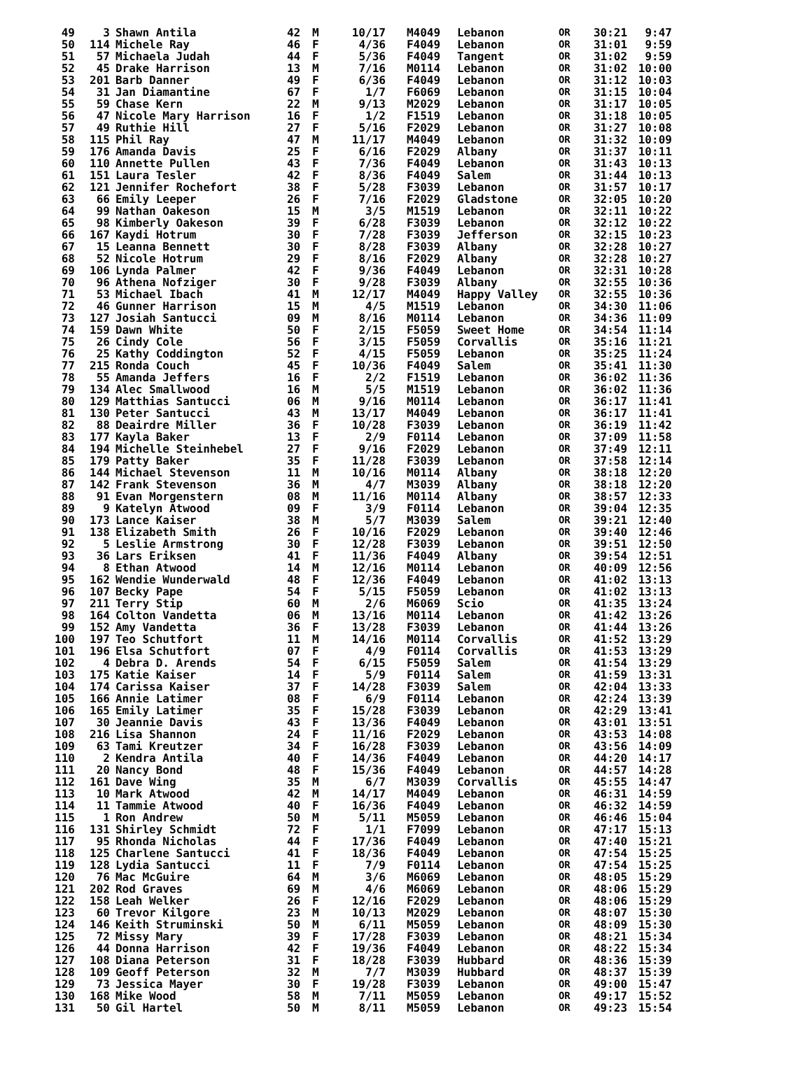| 49 | 3 | Shawn Antila | 42 | M | 10/17 | M4049 | Lebanon | OR | 30:21 | 9:47 |
| 50 | 114 | Michele Ray | 46 | F | 4/36 | F4049 | Lebanon | OR | 31:01 | 9:59 |
| 51 | 57 | Michaela Judah | 44 | F | 5/36 | F4049 | Tangent | OR | 31:02 | 9:59 |
| 52 | 45 | Drake Harrison | 13 | M | 7/16 | M0114 | Lebanon | OR | 31:02 | 10:00 |
| 53 | 201 | Barb Danner | 49 | F | 6/36 | F4049 | Lebanon | OR | 31:12 | 10:03 |
| 54 | 31 | Jan Diamantine | 67 | F | 1/7 | F6069 | Lebanon | OR | 31:15 | 10:04 |
| 55 | 59 | Chase Kern | 22 | M | 9/13 | M2029 | Lebanon | OR | 31:17 | 10:05 |
| 56 | 47 | Nicole Mary Harrison | 16 | F | 1/2 | F1519 | Lebanon | OR | 31:18 | 10:05 |
| 57 | 49 | Ruthie Hill | 27 | F | 5/16 | F2029 | Lebanon | OR | 31:27 | 10:08 |
| 58 | 115 | Phil Ray | 47 | M | 11/17 | M4049 | Lebanon | OR | 31:32 | 10:09 |
| 59 | 176 | Amanda Davis | 25 | F | 6/16 | F2029 | Albany | OR | 31:37 | 10:11 |
| 60 | 110 | Annette Pullen | 43 | F | 7/36 | F4049 | Lebanon | OR | 31:43 | 10:13 |
| 61 | 151 | Laura Tesler | 42 | F | 8/36 | F4049 | Salem | OR | 31:44 | 10:13 |
| 62 | 121 | Jennifer Rochefort | 38 | F | 5/28 | F3039 | Lebanon | OR | 31:57 | 10:17 |
| 63 | 66 | Emily Leeper | 26 | F | 7/16 | F2029 | Gladstone | OR | 32:05 | 10:20 |
| 64 | 99 | Nathan Oakeson | 15 | M | 3/5 | M1519 | Lebanon | OR | 32:11 | 10:22 |
| 65 | 98 | Kimberly Oakeson | 39 | F | 6/28 | F3039 | Lebanon | OR | 32:12 | 10:22 |
| 66 | 167 | Kaydi Hotrum | 30 | F | 7/28 | F3039 | Jefferson | OR | 32:15 | 10:23 |
| 67 | 15 | Leanna Bennett | 30 | F | 8/28 | F3039 | Albany | OR | 32:28 | 10:27 |
| 68 | 52 | Nicole Hotrum | 29 | F | 8/16 | F2029 | Albany | OR | 32:28 | 10:27 |
| 69 | 106 | Lynda Palmer | 42 | F | 9/36 | F4049 | Lebanon | OR | 32:31 | 10:28 |
| 70 | 96 | Athena Nofziger | 30 | F | 9/28 | F3039 | Albany | OR | 32:55 | 10:36 |
| 71 | 53 | Michael Ibach | 41 | M | 12/17 | M4049 | Happy Valley | OR | 32:55 | 10:36 |
| 72 | 46 | Gunner Harrison | 15 | M | 4/5 | M1519 | Lebanon | OR | 34:30 | 11:06 |
| 73 | 127 | Josiah Santucci | 09 | M | 8/16 | M0114 | Lebanon | OR | 34:36 | 11:09 |
| 74 | 159 | Dawn White | 50 | F | 2/15 | F5059 | Sweet Home | OR | 34:54 | 11:14 |
| 75 | 26 | Cindy Cole | 56 | F | 3/15 | F5059 | Corvallis | OR | 35:16 | 11:21 |
| 76 | 25 | Kathy Coddington | 52 | F | 4/15 | F5059 | Lebanon | OR | 35:25 | 11:24 |
| 77 | 215 | Ronda Couch | 45 | F | 10/36 | F4049 | Salem | OR | 35:41 | 11:30 |
| 78 | 55 | Amanda Jeffers | 16 | F | 2/2 | F1519 | Lebanon | OR | 36:02 | 11:36 |
| 79 | 134 | Alec Smallwood | 16 | M | 5/5 | M1519 | Lebanon | OR | 36:02 | 11:36 |
| 80 | 129 | Matthias Santucci | 06 | M | 9/16 | M0114 | Lebanon | OR | 36:17 | 11:41 |
| 81 | 130 | Peter Santucci | 43 | M | 13/17 | M4049 | Lebanon | OR | 36:17 | 11:41 |
| 82 | 88 | Deairdre Miller | 36 | F | 10/28 | F3039 | Lebanon | OR | 36:19 | 11:42 |
| 83 | 177 | Kayla Baker | 13 | F | 2/9 | F0114 | Lebanon | OR | 37:09 | 11:58 |
| 84 | 194 | Michelle Steinhebel | 27 | F | 9/16 | F2029 | Lebanon | OR | 37:49 | 12:11 |
| 85 | 179 | Patty Baker | 35 | F | 11/28 | F3039 | Lebanon | OR | 37:58 | 12:14 |
| 86 | 144 | Michael Stevenson | 11 | M | 10/16 | M0114 | Albany | OR | 38:18 | 12:20 |
| 87 | 142 | Frank Stevenson | 36 | M | 4/7 | M3039 | Albany | OR | 38:18 | 12:20 |
| 88 | 91 | Evan Morgenstern | 08 | M | 11/16 | M0114 | Albany | OR | 38:57 | 12:33 |
| 89 | 9 | Katelyn Atwood | 09 | F | 3/9 | F0114 | Lebanon | OR | 39:04 | 12:35 |
| 90 | 173 | Lance Kaiser | 38 | M | 5/7 | M3039 | Salem | OR | 39:21 | 12:40 |
| 91 | 138 | Elizabeth Smith | 26 | F | 10/16 | F2029 | Lebanon | OR | 39:40 | 12:46 |
| 92 | 5 | Leslie Armstrong | 30 | F | 12/28 | F3039 | Lebanon | OR | 39:51 | 12:50 |
| 93 | 36 | Lars Eriksen | 41 | F | 11/36 | F4049 | Albany | OR | 39:54 | 12:51 |
| 94 | 8 | Ethan Atwood | 14 | M | 12/16 | M0114 | Lebanon | OR | 40:09 | 12:56 |
| 95 | 162 | Wendie Wunderwald | 48 | F | 12/36 | F4049 | Lebanon | OR | 41:02 | 13:13 |
| 96 | 107 | Becky Pape | 54 | F | 5/15 | F5059 | Lebanon | OR | 41:02 | 13:13 |
| 97 | 211 | Terry Stip | 60 | M | 2/6 | M6069 | Scio | OR | 41:35 | 13:24 |
| 98 | 164 | Colton Vandetta | 06 | M | 13/16 | M0114 | Lebanon | OR | 41:42 | 13:26 |
| 99 | 152 | Amy Vandetta | 36 | F | 13/28 | F3039 | Lebanon | OR | 41:44 | 13:26 |
| 100 | 197 | Teo Schutfort | 11 | M | 14/16 | M0114 | Corvallis | OR | 41:52 | 13:29 |
| 101 | 196 | Elsa Schutfort | 07 | F | 4/9 | F0114 | Corvallis | OR | 41:53 | 13:29 |
| 102 | 4 | Debra D. Arends | 54 | F | 6/15 | F5059 | Salem | OR | 41:54 | 13:29 |
| 103 | 175 | Katie Kaiser | 14 | F | 5/9 | F0114 | Salem | OR | 41:59 | 13:31 |
| 104 | 174 | Carissa Kaiser | 37 | F | 14/28 | F3039 | Salem | OR | 42:04 | 13:33 |
| 105 | 166 | Annie Latimer | 08 | F | 6/9 | F0114 | Lebanon | OR | 42:24 | 13:39 |
| 106 | 165 | Emily Latimer | 35 | F | 15/28 | F3039 | Lebanon | OR | 42:29 | 13:41 |
| 107 | 30 | Jeannie Davis | 43 | F | 13/36 | F4049 | Lebanon | OR | 43:01 | 13:51 |
| 108 | 216 | Lisa Shannon | 24 | F | 11/16 | F2029 | Lebanon | OR | 43:53 | 14:08 |
| 109 | 63 | Tami Kreutzer | 34 | F | 16/28 | F3039 | Lebanon | OR | 43:56 | 14:09 |
| 110 | 2 | Kendra Antila | 40 | F | 14/36 | F4049 | Lebanon | OR | 44:20 | 14:17 |
| 111 | 20 | Nancy Bond | 48 | F | 15/36 | F4049 | Lebanon | OR | 44:57 | 14:28 |
| 112 | 161 | Dave Wing | 35 | M | 6/7 | M3039 | Corvallis | OR | 45:55 | 14:47 |
| 113 | 10 | Mark Atwood | 42 | M | 14/17 | M4049 | Lebanon | OR | 46:31 | 14:59 |
| 114 | 11 | Tammie Atwood | 40 | F | 16/36 | F4049 | Lebanon | OR | 46:32 | 14:59 |
| 115 | 1 | Ron Andrew | 50 | M | 5/11 | M5059 | Lebanon | OR | 46:46 | 15:04 |
| 116 | 131 | Shirley Schmidt | 72 | F | 1/1 | F7099 | Lebanon | OR | 47:17 | 15:13 |
| 117 | 95 | Rhonda Nicholas | 44 | F | 17/36 | F4049 | Lebanon | OR | 47:40 | 15:21 |
| 118 | 125 | Charlene Santucci | 41 | F | 18/36 | F4049 | Lebanon | OR | 47:54 | 15:25 |
| 119 | 128 | Lydia Santucci | 11 | F | 7/9 | F0114 | Lebanon | OR | 47:54 | 15:25 |
| 120 | 76 | Mac McGuire | 64 | M | 3/6 | M6069 | Lebanon | OR | 48:05 | 15:29 |
| 121 | 202 | Rod Graves | 69 | M | 4/6 | M6069 | Lebanon | OR | 48:06 | 15:29 |
| 122 | 158 | Leah Welker | 26 | F | 12/16 | F2029 | Lebanon | OR | 48:06 | 15:29 |
| 123 | 60 | Trevor Kilgore | 23 | M | 10/13 | M2029 | Lebanon | OR | 48:07 | 15:30 |
| 124 | 146 | Keith Struminski | 50 | M | 6/11 | M5059 | Lebanon | OR | 48:09 | 15:30 |
| 125 | 72 | Missy Mary | 39 | F | 17/28 | F3039 | Lebanon | OR | 48:21 | 15:34 |
| 126 | 44 | Donna Harrison | 42 | F | 19/36 | F4049 | Lebanon | OR | 48:22 | 15:34 |
| 127 | 108 | Diana Peterson | 31 | F | 18/28 | F3039 | Hubbard | OR | 48:36 | 15:39 |
| 128 | 109 | Geoff Peterson | 32 | M | 7/7 | M3039 | Hubbard | OR | 48:37 | 15:39 |
| 129 | 73 | Jessica Mayer | 30 | F | 19/28 | F3039 | Lebanon | OR | 49:00 | 15:47 |
| 130 | 168 | Mike Wood | 58 | M | 7/11 | M5059 | Lebanon | OR | 49:17 | 15:52 |
| 131 | 50 | Gil Hartel | 50 | M | 8/11 | M5059 | Lebanon | OR | 49:23 | 15:54 |